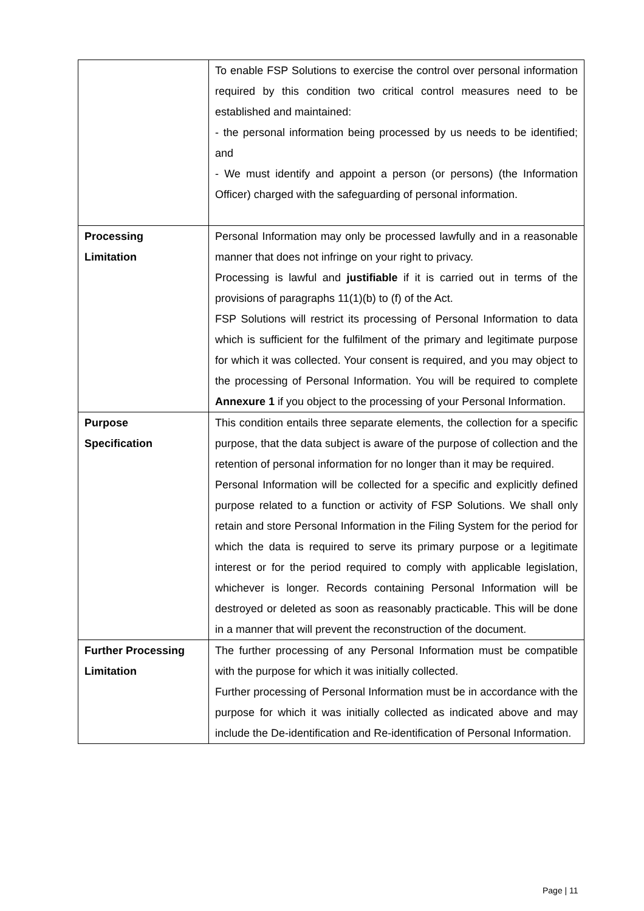| | To enable FSP Solutions to exercise the control over personal information required by this condition two critical control measures need to be established and maintained: - the personal information being processed by us needs to be identified; and - We must identify and appoint a person (or persons) (the Information Officer) charged with the safeguarding of personal information. |
| Processing Limitation | Personal Information may only be processed lawfully and in a reasonable manner that does not infringe on your right to privacy. Processing is lawful and justifiable if it is carried out in terms of the provisions of paragraphs 11(1)(b) to (f) of the Act. FSP Solutions will restrict its processing of Personal Information to data which is sufficient for the fulfilment of the primary and legitimate purpose for which it was collected. Your consent is required, and you may object to the processing of Personal Information. You will be required to complete Annexure 1 if you object to the processing of your Personal Information. |
| Purpose Specification | This condition entails three separate elements, the collection for a specific purpose, that the data subject is aware of the purpose of collection and the retention of personal information for no longer than it may be required. Personal Information will be collected for a specific and explicitly defined purpose related to a function or activity of FSP Solutions. We shall only retain and store Personal Information in the Filing System for the period for which the data is required to serve its primary purpose or a legitimate interest or for the period required to comply with applicable legislation, whichever is longer. Records containing Personal Information will be destroyed or deleted as soon as reasonably practicable. This will be done in a manner that will prevent the reconstruction of the document. |
| Further Processing Limitation | The further processing of any Personal Information must be compatible with the purpose for which it was initially collected. Further processing of Personal Information must be in accordance with the purpose for which it was initially collected as indicated above and may include the De-identification and Re-identification of Personal Information. |
Page | 11